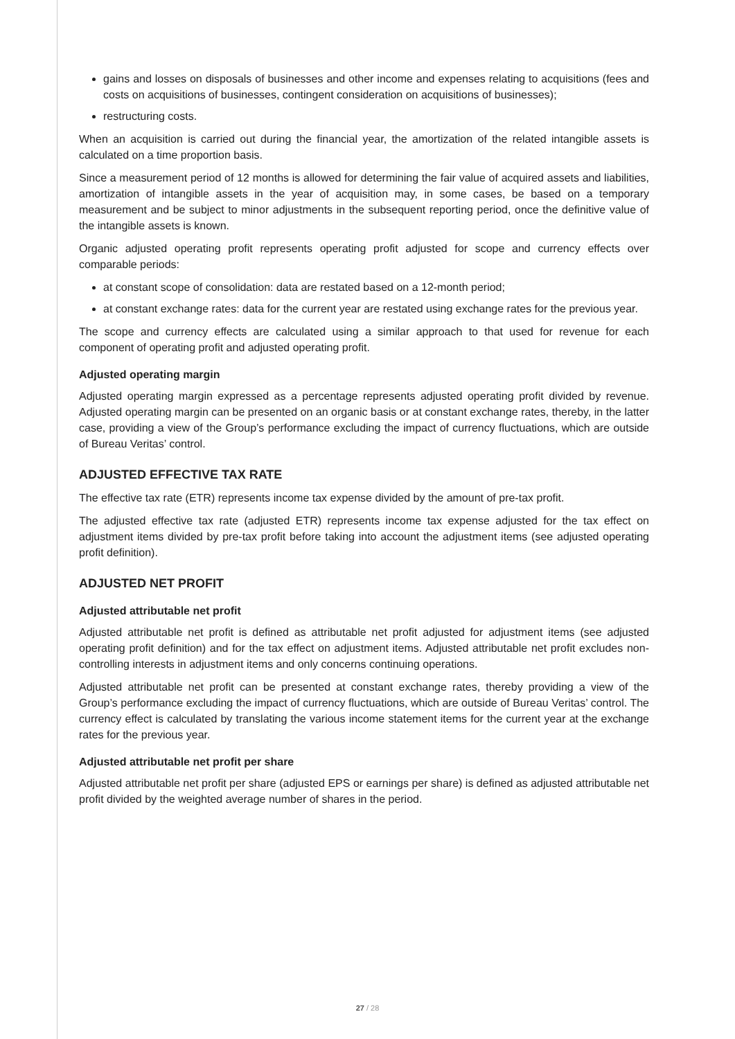gains and losses on disposals of businesses and other income and expenses relating to acquisitions (fees and costs on acquisitions of businesses, contingent consideration on acquisitions of businesses);
restructuring costs.
When an acquisition is carried out during the financial year, the amortization of the related intangible assets is calculated on a time proportion basis.
Since a measurement period of 12 months is allowed for determining the fair value of acquired assets and liabilities, amortization of intangible assets in the year of acquisition may, in some cases, be based on a temporary measurement and be subject to minor adjustments in the subsequent reporting period, once the definitive value of the intangible assets is known.
Organic adjusted operating profit represents operating profit adjusted for scope and currency effects over comparable periods:
at constant scope of consolidation: data are restated based on a 12-month period;
at constant exchange rates: data for the current year are restated using exchange rates for the previous year.
The scope and currency effects are calculated using a similar approach to that used for revenue for each component of operating profit and adjusted operating profit.
Adjusted operating margin
Adjusted operating margin expressed as a percentage represents adjusted operating profit divided by revenue. Adjusted operating margin can be presented on an organic basis or at constant exchange rates, thereby, in the latter case, providing a view of the Group’s performance excluding the impact of currency fluctuations, which are outside of Bureau Veritas’ control.
ADJUSTED EFFECTIVE TAX RATE
The effective tax rate (ETR) represents income tax expense divided by the amount of pre-tax profit.
The adjusted effective tax rate (adjusted ETR) represents income tax expense adjusted for the tax effect on adjustment items divided by pre-tax profit before taking into account the adjustment items (see adjusted operating profit definition).
ADJUSTED NET PROFIT
Adjusted attributable net profit
Adjusted attributable net profit is defined as attributable net profit adjusted for adjustment items (see adjusted operating profit definition) and for the tax effect on adjustment items. Adjusted attributable net profit excludes non-controlling interests in adjustment items and only concerns continuing operations.
Adjusted attributable net profit can be presented at constant exchange rates, thereby providing a view of the Group’s performance excluding the impact of currency fluctuations, which are outside of Bureau Veritas’ control. The currency effect is calculated by translating the various income statement items for the current year at the exchange rates for the previous year.
Adjusted attributable net profit per share
Adjusted attributable net profit per share (adjusted EPS or earnings per share) is defined as adjusted attributable net profit divided by the weighted average number of shares in the period.
27 / 28